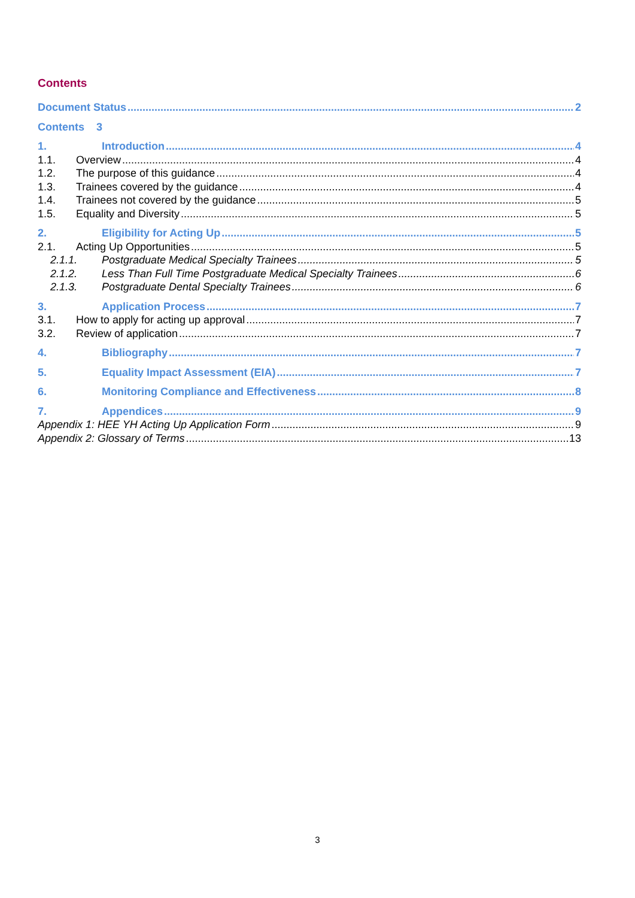Contents
Document Status 2
Contents 3
1. Introduction 4
1.1. Overview 4
1.2. The purpose of this guidance 4
1.3. Trainees covered by the guidance 4
1.4. Trainees not covered by the guidance 5
1.5. Equality and Diversity 5
2. Eligibility for Acting Up 5
2.1. Acting Up Opportunities 5
2.1.1. Postgraduate Medical Specialty Trainees 5
2.1.2. Less Than Full Time Postgraduate Medical Specialty Trainees 6
2.1.3. Postgraduate Dental Specialty Trainees 6
3. Application Process 7
3.1. How to apply for acting up approval 7
3.2. Review of application 7
4. Bibliography 7
5. Equality Impact Assessment (EIA) 7
6. Monitoring Compliance and Effectiveness 8
7. Appendices 9
Appendix 1: HEE YH Acting Up Application Form 9
Appendix 2: Glossary of Terms 13
3